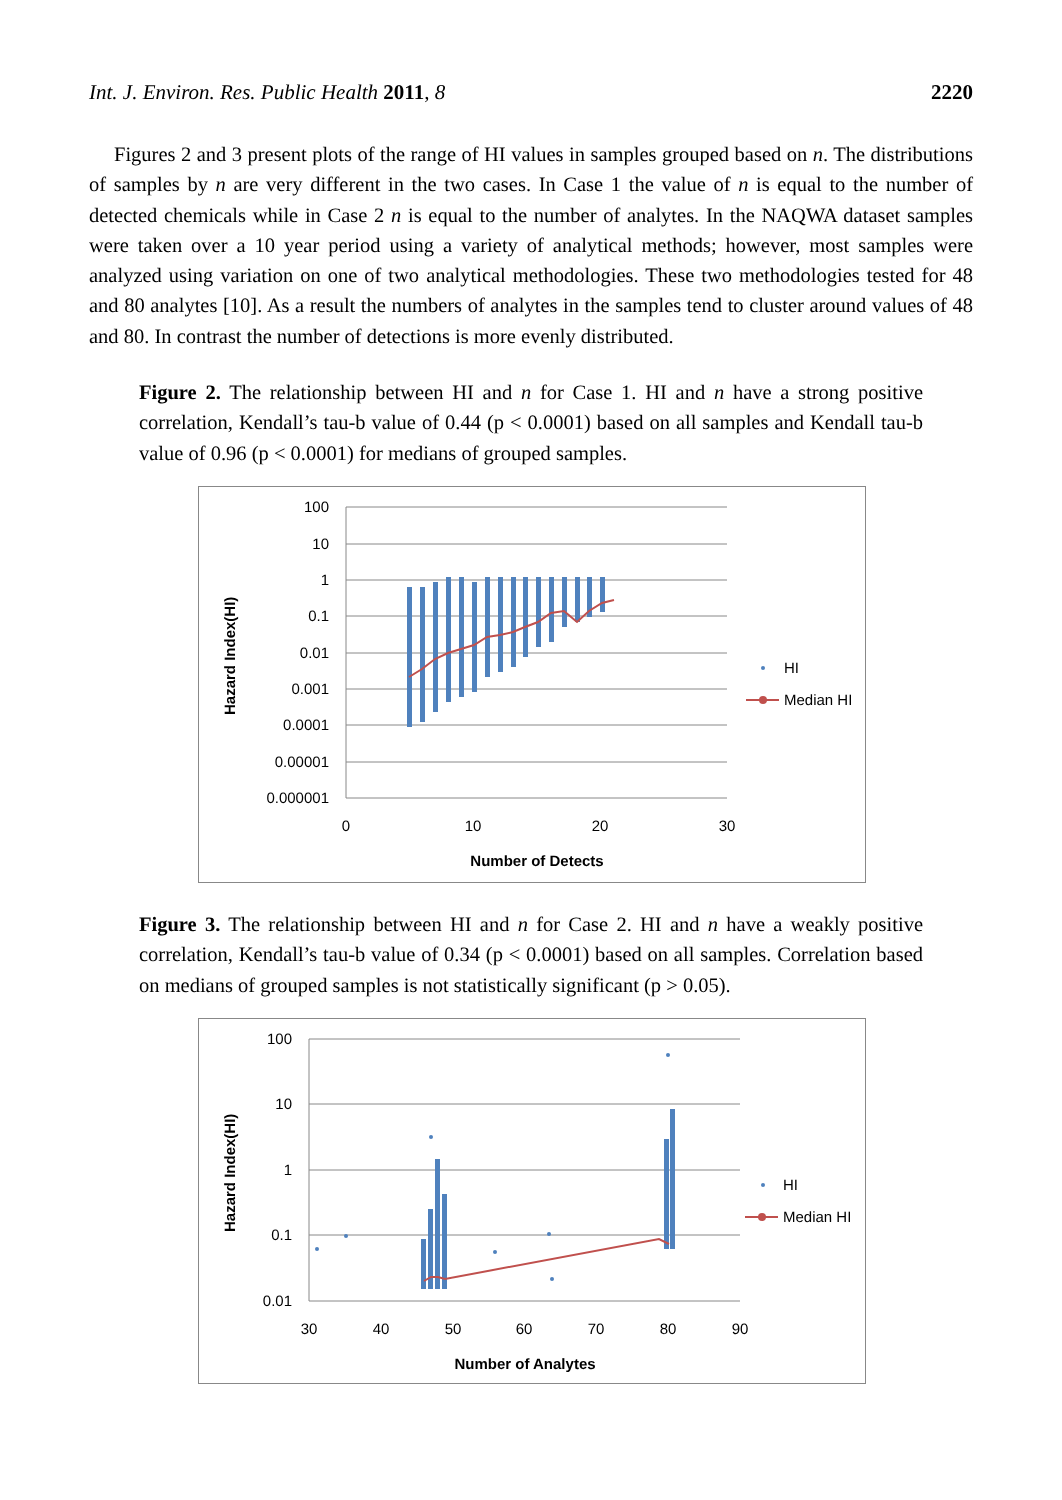Int. J. Environ. Res. Public Health 2011, 8 2220
Figures 2 and 3 present plots of the range of HI values in samples grouped based on n. The distributions of samples by n are very different in the two cases. In Case 1 the value of n is equal to the number of detected chemicals while in Case 2 n is equal to the number of analytes. In the NAQWA dataset samples were taken over a 10 year period using a variety of analytical methods; however, most samples were analyzed using variation on one of two analytical methodologies. These two methodologies tested for 48 and 80 analytes [10]. As a result the numbers of analytes in the samples tend to cluster around values of 48 and 80. In contrast the number of detections is more evenly distributed.
Figure 2. The relationship between HI and n for Case 1. HI and n have a strong positive correlation, Kendall’s tau-b value of 0.44 (p < 0.0001) based on all samples and Kendall tau-b value of 0.96 (p < 0.0001) for medians of grouped samples.
100
10
1
0.1
0.01
0.001
0.0001
0.00001
0.000001
0
10
20
30
Number of Detects
Hazard Index(HI)
HI
Median HI
Figure 3. The relationship between HI and n for Case 2. HI and n have a weakly positive correlation, Kendall’s tau-b value of 0.34 (p < 0.0001) based on all samples. Correlation based on medians of grouped samples is not statistically significant (p > 0.05).
100
10
1
0.1
0.01
30
40
50
60
70
80
90
Number of Analytes
Hazard Index(HI)
HI
Median HI